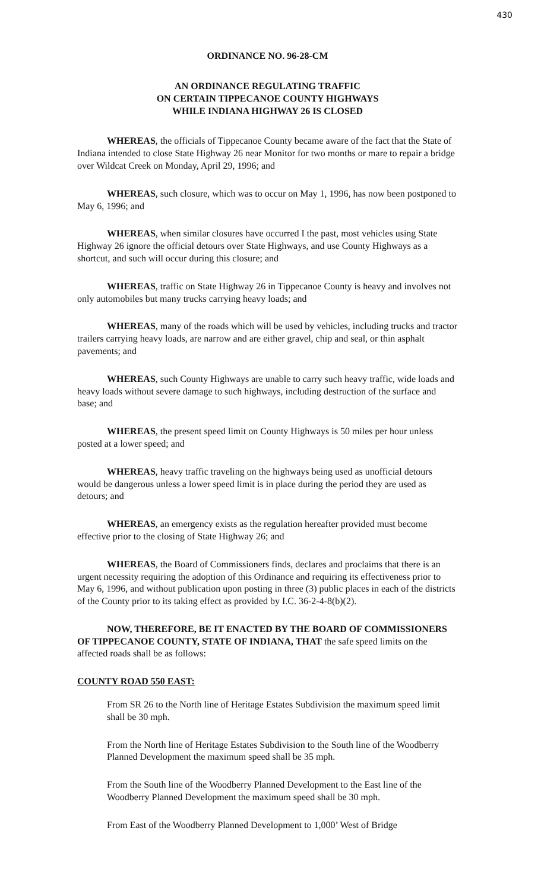430
ORDINANCE NO. 96-28-CM
AN ORDINANCE REGULATING TRAFFIC
ON CERTAIN TIPPECANOE COUNTY HIGHWAYS
WHILE INDIANA HIGHWAY 26 IS CLOSED
WHEREAS, the officials of Tippecanoe County became aware of the fact that the State of Indiana intended to close State Highway 26 near Monitor for two months or mare to repair a bridge over Wildcat Creek on Monday, April 29, 1996; and
WHEREAS, such closure, which was to occur on May 1, 1996, has now been postponed to May 6, 1996; and
WHEREAS, when similar closures have occurred I the past, most vehicles using State Highway 26 ignore the official detours over State Highways, and use County Highways as a shortcut, and such will occur during this closure; and
WHEREAS, traffic on State Highway 26 in Tippecanoe County is heavy and involves not only automobiles but many trucks carrying heavy loads; and
WHEREAS, many of the roads which will be used by vehicles, including trucks and tractor trailers carrying heavy loads, are narrow and are either gravel, chip and seal, or thin asphalt pavements; and
WHEREAS, such County Highways are unable to carry such heavy traffic, wide loads and heavy loads without severe damage to such highways, including destruction of the surface and base; and
WHEREAS, the present speed limit on County Highways is 50 miles per hour unless posted at a lower speed; and
WHEREAS, heavy traffic traveling on the highways being used as unofficial detours would be dangerous unless a lower speed limit is in place during the period they are used as detours; and
WHEREAS, an emergency exists as the regulation hereafter provided must become effective prior to the closing of State Highway 26; and
WHEREAS, the Board of Commissioners finds, declares and proclaims that there is an urgent necessity requiring the adoption of this Ordinance and requiring its effectiveness prior to May 6, 1996, and without publication upon posting in three (3) public places in each of the districts of the County prior to its taking effect as provided by I.C. 36-2-4-8(b)(2).
NOW, THEREFORE, BE IT ENACTED BY THE BOARD OF COMMISSIONERS OF TIPPECANOE COUNTY, STATE OF INDIANA, THAT the safe speed limits on the affected roads shall be as follows:
COUNTY ROAD 550 EAST:
From SR 26 to the North line of Heritage Estates Subdivision the maximum speed limit shall be 30 mph.
From the North line of Heritage Estates Subdivision to the South line of the Woodberry Planned Development the maximum speed shall be 35 mph.
From the South line of the Woodberry Planned Development to the East line of the Woodberry Planned Development the maximum speed shall be 30 mph.
From East of the Woodberry Planned Development to 1,000’ West of Bridge